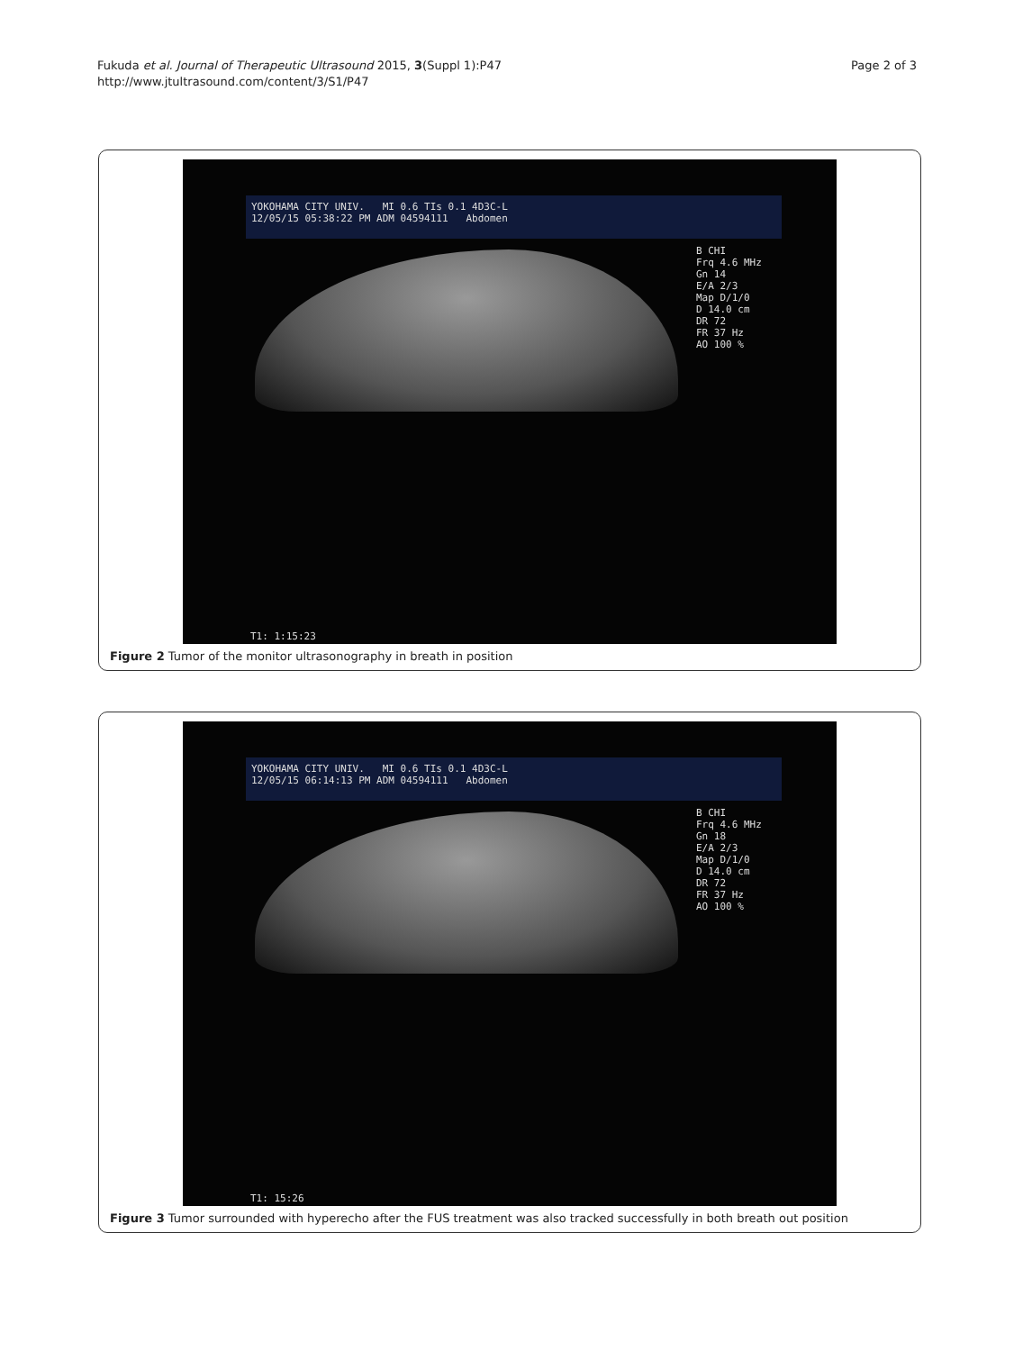Fukuda et al. Journal of Therapeutic Ultrasound 2015, 3(Suppl 1):P47
http://www.jtultrasound.com/content/3/S1/P47
Page 2 of 3
YOKOHAMA CITY UNIV. MI 0.6 TIs 0.1 4D3C-L
12/05/15 05:38:22 PM ADM 04594111 Abdomen
B CHI
Frq 4.6 MHz
Gn 14
E/A 2/3
Map D/1/0
D 14.0 cm
DR 72
FR 37 Hz
AO 100 %
T1: 1:15:23
Figure 2 Tumor of the monitor ultrasonography in breath in position
YOKOHAMA CITY UNIV. MI 0.6 TIs 0.1 4D3C-L
12/05/15 06:14:13 PM ADM 04594111 Abdomen
B CHI
Frq 4.6 MHz
Gn 18
E/A 2/3
Map D/1/0
D 14.0 cm
DR 72
FR 37 Hz
AO 100 %
T1: 15:26
Figure 3 Tumor surrounded with hyperecho after the FUS treatment was also tracked successfully in both breath out position